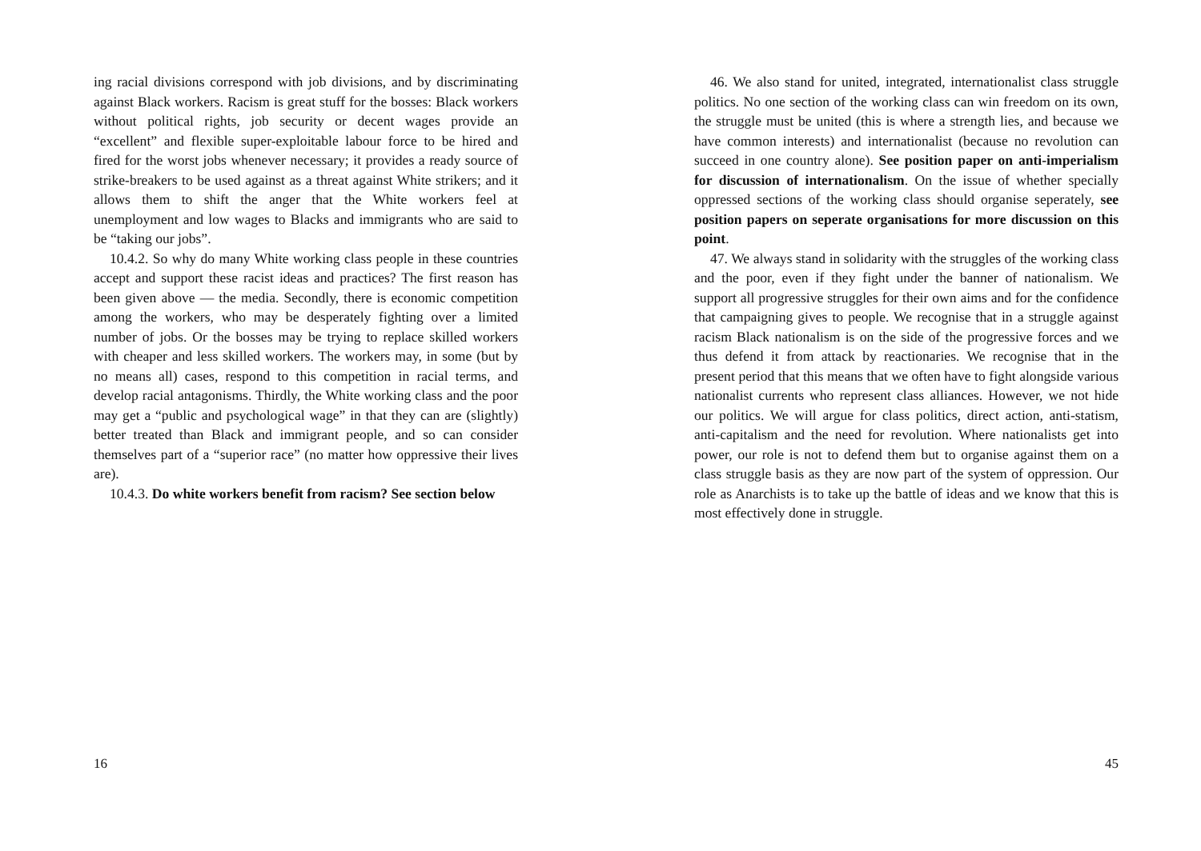ing racial divisions correspond with job divisions, and by discriminating against Black workers. Racism is great stuff for the bosses: Black workers without political rights, job security or decent wages provide an “excellent” and flexible super-exploitable labour force to be hired and fired for the worst jobs whenever necessary; it provides a ready source of strike-breakers to be used against as a threat against White strikers; and it allows them to shift the anger that the White workers feel at unemployment and low wages to Blacks and immigrants who are said to be “taking our jobs”.
10.4.2. So why do many White working class people in these countries accept and support these racist ideas and practices? The first reason has been given above — the media. Secondly, there is economic competition among the workers, who may be desperately fighting over a limited number of jobs. Or the bosses may be trying to replace skilled workers with cheaper and less skilled workers. The workers may, in some (but by no means all) cases, respond to this competition in racial terms, and develop racial antagonisms. Thirdly, the White working class and the poor may get a “public and psychological wage” in that they can are (slightly) better treated than Black and immigrant people, and so can consider themselves part of a “superior race” (no matter how oppressive their lives are).
10.4.3. Do white workers benefit from racism? See section below
16
46. We also stand for united, integrated, internationalist class struggle politics. No one section of the working class can win freedom on its own, the struggle must be united (this is where a strength lies, and because we have common interests) and internationalist (because no revolution can succeed in one country alone). See position paper on anti-imperialism for discussion of internationalism. On the issue of whether specially oppressed sections of the working class should organise seperately, see position papers on seperate organisations for more discussion on this point.
47. We always stand in solidarity with the struggles of the working class and the poor, even if they fight under the banner of nationalism. We support all progressive struggles for their own aims and for the confidence that campaigning gives to people. We recognise that in a struggle against racism Black nationalism is on the side of the progressive forces and we thus defend it from attack by reactionaries. We recognise that in the present period that this means that we often have to fight alongside various nationalist currents who represent class alliances. However, we not hide our politics. We will argue for class politics, direct action, anti-statism, anti-capitalism and the need for revolution. Where nationalists get into power, our role is not to defend them but to organise against them on a class struggle basis as they are now part of the system of oppression. Our role as Anarchists is to take up the battle of ideas and we know that this is most effectively done in struggle.
45